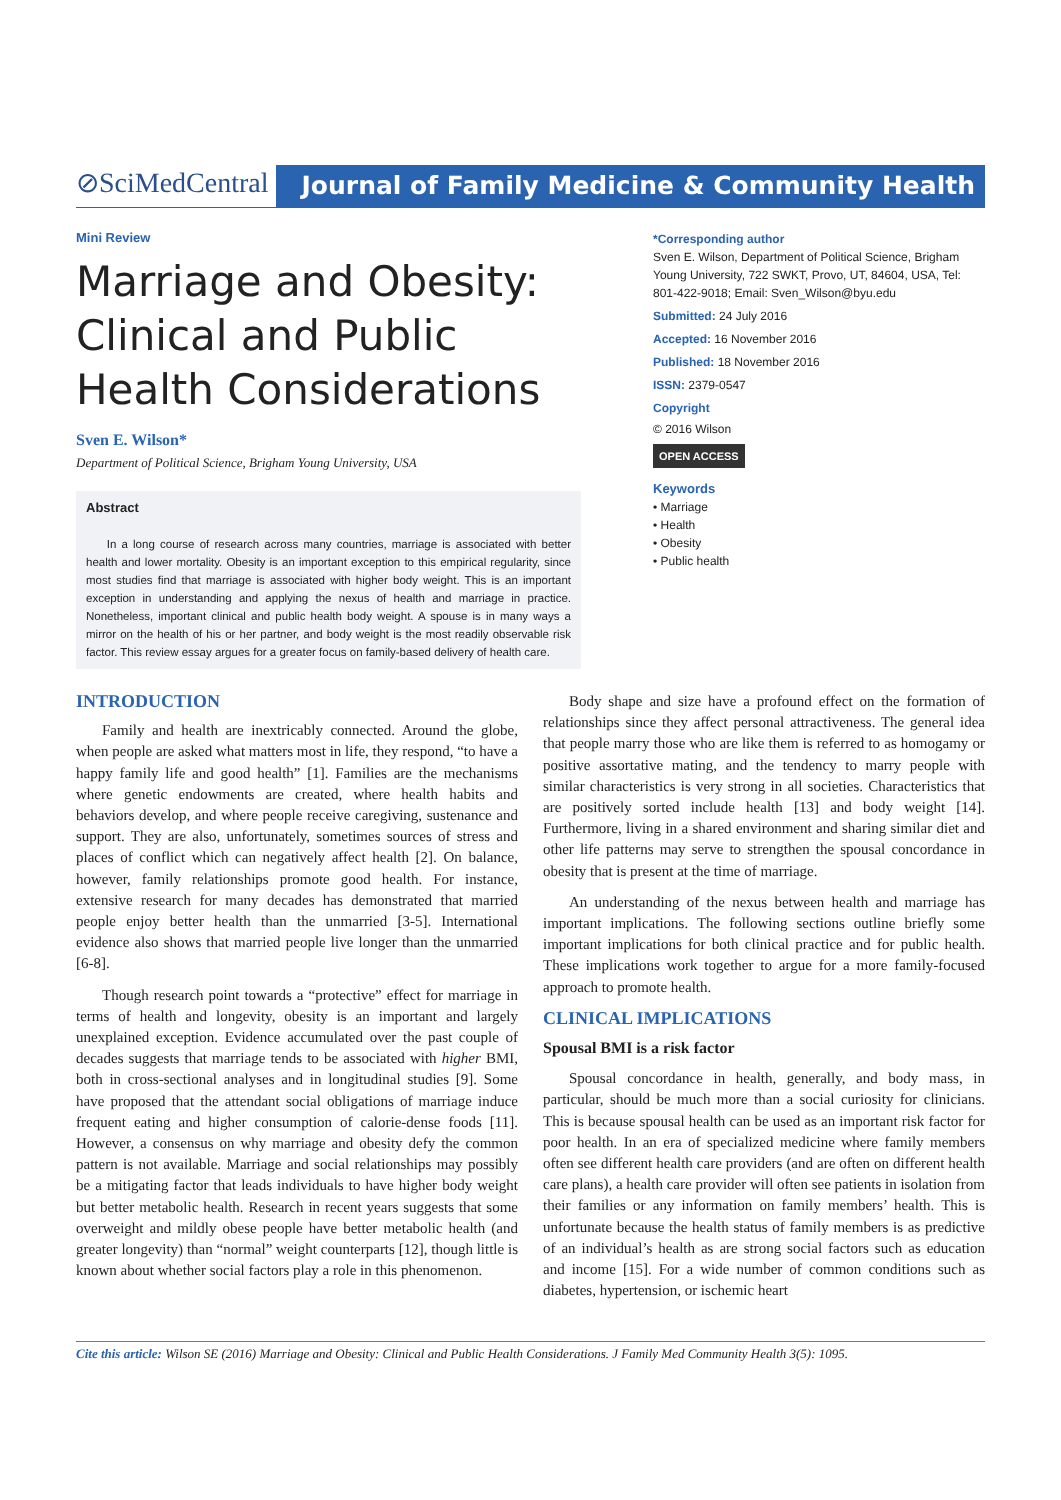⊘SciMedCentral
Journal of Family Medicine & Community Health
Mini Review
Marriage and Obesity: Clinical and Public Health Considerations
Sven E. Wilson*
Department of Political Science, Brigham Young University, USA
Abstract
In a long course of research across many countries, marriage is associated with better health and lower mortality. Obesity is an important exception to this empirical regularity, since most studies find that marriage is associated with higher body weight. This is an important exception in understanding and applying the nexus of health and marriage in practice. Nonetheless, important clinical and public health body weight. A spouse is in many ways a mirror on the health of his or her partner, and body weight is the most readily observable risk factor. This review essay argues for a greater focus on family-based delivery of health care.
*Corresponding author
Sven E. Wilson, Department of Political Science, Brigham Young University, 722 SWKT, Provo, UT, 84604, USA, Tel: 801-422-9018; Email: Sven_Wilson@byu.edu
Submitted: 24 July 2016
Accepted: 16 November 2016
Published: 18 November 2016
ISSN: 2379-0547
Copyright
© 2016 Wilson
OPEN ACCESS
Keywords
• Marriage
• Health
• Obesity
• Public health
INTRODUCTION
Family and health are inextricably connected. Around the globe, when people are asked what matters most in life, they respond, “to have a happy family life and good health” [1]. Families are the mechanisms where genetic endowments are created, where health habits and behaviors develop, and where people receive caregiving, sustenance and support. They are also, unfortunately, sometimes sources of stress and places of conflict which can negatively affect health [2]. On balance, however, family relationships promote good health. For instance, extensive research for many decades has demonstrated that married people enjoy better health than the unmarried [3-5]. International evidence also shows that married people live longer than the unmarried [6-8].
Though research point towards a “protective” effect for marriage in terms of health and longevity, obesity is an important and largely unexplained exception. Evidence accumulated over the past couple of decades suggests that marriage tends to be associated with higher BMI, both in cross-sectional analyses and in longitudinal studies [9]. Some have proposed that the attendant social obligations of marriage induce frequent eating and higher consumption of calorie-dense foods [11]. However, a consensus on why marriage and obesity defy the common pattern is not available. Marriage and social relationships may possibly be a mitigating factor that leads individuals to have higher body weight but better metabolic health. Research in recent years suggests that some overweight and mildly obese people have better metabolic health (and greater longevity) than “normal” weight counterparts [12], though little is known about whether social factors play a role in this phenomenon.
Body shape and size have a profound effect on the formation of relationships since they affect personal attractiveness. The general idea that people marry those who are like them is referred to as homogamy or positive assortative mating, and the tendency to marry people with similar characteristics is very strong in all societies. Characteristics that are positively sorted include health [13] and body weight [14]. Furthermore, living in a shared environment and sharing similar diet and other life patterns may serve to strengthen the spousal concordance in obesity that is present at the time of marriage.
An understanding of the nexus between health and marriage has important implications. The following sections outline briefly some important implications for both clinical practice and for public health. These implications work together to argue for a more family-focused approach to promote health.
CLINICAL IMPLICATIONS
Spousal BMI is a risk factor
Spousal concordance in health, generally, and body mass, in particular, should be much more than a social curiosity for clinicians. This is because spousal health can be used as an important risk factor for poor health. In an era of specialized medicine where family members often see different health care providers (and are often on different health care plans), a health care provider will often see patients in isolation from their families or any information on family members’ health. This is unfortunate because the health status of family members is as predictive of an individual’s health as are strong social factors such as education and income [15]. For a wide number of common conditions such as diabetes, hypertension, or ischemic heart
Cite this article: Wilson SE (2016) Marriage and Obesity: Clinical and Public Health Considerations. J Family Med Community Health 3(5): 1095.